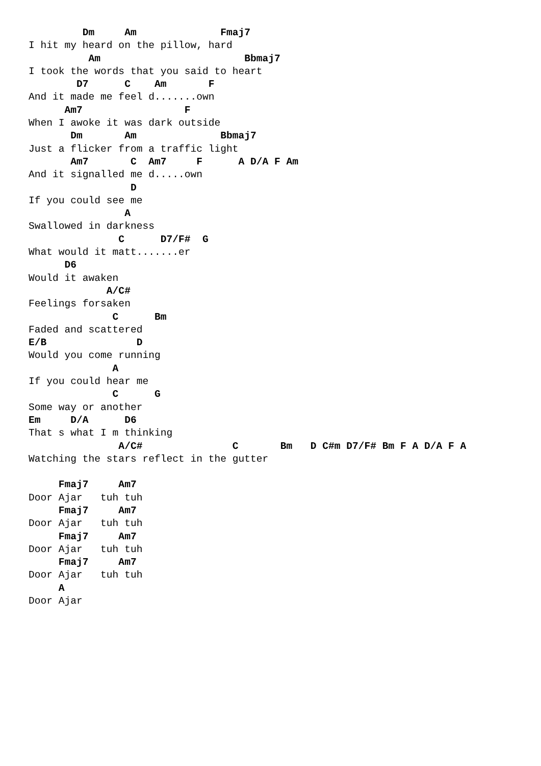Dm     Am              Fmaj7
I hit my heard on the pillow, hard
          Am                        Bbmaj7
I took the words that you said to heart
        D7      C    Am       F
And it made me feel d.......own
      Am7                 F
When I awoke it was dark outside
       Dm       Am              Bbmaj7
Just a flicker from a traffic light
       Am7       C  Am7     F      A D/A F Am
And it signalled me d.....own
                 D
If you could see me
                A
Swallowed in darkness
               C      D7/F#  G
What would it matt.......er
      D6
Would it awaken
             A/C#
Feelings forsaken
              C      Bm
Faded and scattered
E/B               D
Would you come running
              A
If you could hear me
              C      G
Some way or another
Em     D/A      D6
That s what I m thinking
               A/C#               C       Bm   D C#m D7/F# Bm F A D/A F A
Watching the stars reflect in the gutter

     Fmaj7     Am7
Door Ajar   tuh tuh
     Fmaj7     Am7
Door Ajar   tuh tuh
     Fmaj7     Am7
Door Ajar   tuh tuh
     Fmaj7     Am7
Door Ajar   tuh tuh
     A
Door Ajar